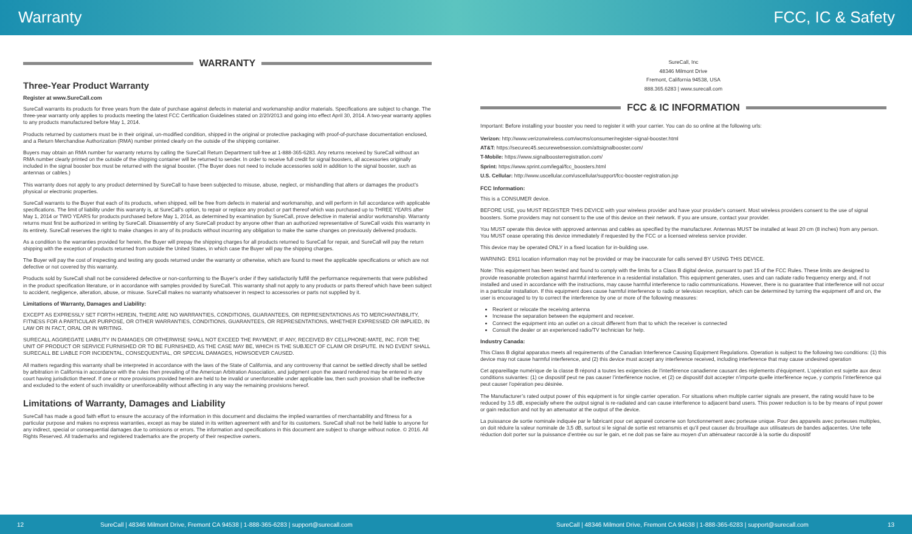Warranty FCC, IC & Safety
WARRANTY
Three-Year Product Warranty
Register at www.SureCall.com
SureCall warrants its products for three years from the date of purchase against defects in material and workmanship and/or materials. Specifications are subject to change. The three-year warranty only applies to products meeting the latest FCC Certification Guidelines stated on 2/20/2013 and going into effect April 30, 2014. A two-year warranty applies to any products manufactured before May 1, 2014.
Products returned by customers must be in their original, un-modified condition, shipped in the original or protective packaging with proof-of-purchase documentation enclosed, and a Return Merchandise Authorization (RMA) number printed clearly on the outside of the shipping container.
Buyers may obtain an RMA number for warranty returns by calling the SureCall Return Department toll-free at 1-888-365-6283. Any returns received by SureCall without an RMA number clearly printed on the outside of the shipping container will be returned to sender. In order to receive full credit for signal boosters, all accessories originally included in the signal booster box must be returned with the signal booster. (The Buyer does not need to include accessories sold in addition to the signal booster, such as antennas or cables.)
This warranty does not apply to any product determined by SureCall to have been subjected to misuse, abuse, neglect, or mishandling that alters or damages the product’s physical or electronic properties.
SureCall warrants to the Buyer that each of its products, when shipped, will be free from defects in material and workmanship, and will perform in full accordance with applicable specifications. The limit of liability under this warranty is, at SureCall’s option, to repair or replace any product or part thereof which was purchased up to THREE YEARS after May 1, 2014 or TWO YEARS for products purchased before May 1, 2014, as determined by examination by SureCall, prove defective in material and/or workmanship. Warranty returns must first be authorized in writing by SureCall. Disassembly of any SureCall product by anyone other than an authorized representative of SureCall voids this warranty in its entirety. SureCall reserves the right to make changes in any of its products without incurring any obligation to make the same changes on previously delivered products.
As a condition to the warranties provided for herein, the Buyer will prepay the shipping charges for all products returned to SureCall for repair, and SureCall will pay the return shipping with the exception of products returned from outside the United States, in which case the Buyer will pay the shipping charges.
The Buyer will pay the cost of inspecting and testing any goods returned under the warranty or otherwise, which are found to meet the applicable specifications or which are not defective or not covered by this warranty.
Products sold by SureCall shall not be considered defective or non-conforming to the Buyer’s order if they satisfactorily fulfill the performance requirements that were published in the product specification literature, or in accordance with samples provided by SureCall. This warranty shall not apply to any products or parts thereof which have been subject to accident, negligence, alteration, abuse, or misuse. SureCall makes no warranty whatsoever in respect to accessories or parts not supplied by it.
Limitations of Warranty, Damages and Liability:
EXCEPT AS EXPRESSLY SET FORTH HEREIN, THERE ARE NO WARRANTIES, CONDITIONS, GUARANTEES, OR REPRESENTATIONS AS TO MERCHANTABILITY, FITNESS FOR A PARTICULAR PURPOSE, OR OTHER WARRANTIES, CONDITIONS, GUARANTEES, OR REPRESENTATIONS, WHETHER EXPRESSED OR IMPLIED, IN LAW OR IN FACT, ORAL OR IN WRITING.
SURECALL AGGREGATE LIABILITY IN DAMAGES OR OTHERWISE SHALL NOT EXCEED THE PAYMENT, IF ANY, RECEIVED BY CELLPHONE-MATE, INC. FOR THE UNIT OF PRODUCT OR SERVICE FURNISHED OR TO BE FURNISHED, AS THE CASE MAY BE, WHICH IS THE SUBJECT OF CLAIM OR DISPUTE. IN NO EVENT SHALL SURECALL BE LIABLE FOR INCIDENTAL, CONSEQUENTIAL, OR SPECIAL DAMAGES, HOWSOEVER CAUSED.
All matters regarding this warranty shall be interpreted in accordance with the laws of the State of California, and any controversy that cannot be settled directly shall be settled by arbitration in California in accordance with the rules then prevailing of the American Arbitration Association, and judgment upon the award rendered may be entered in any court having jurisdiction thereof. If one or more provisions provided herein are held to be invalid or unenforceable under applicable law, then such provision shall be ineffective and excluded to the extent of such invalidity or unenforceability without affecting in any way the remaining provisions hereof.
Limitations of Warranty, Damages and Liability
SureCall has made a good faith effort to ensure the accuracy of the information in this document and disclaims the implied warranties of merchantability and fitness for a particular purpose and makes no express warranties, except as may be stated in its written agreement with and for its customers. SureCall shall not be held liable to anyone for any indirect, special or consequential damages due to omissions or errors. The information and specifications in this document are subject to change without notice. © 2016. All Rights Reserved. All trademarks and registered trademarks are the property of their respective owners.
SureCall, Inc
48346 Milmont Drive
Fremont, California 94538, USA
888.365.6283 | www.surecall.com
FCC & IC INFORMATION
Important: Before installing your booster you need to register it with your carrier. You can do so online at the following urls:
Verizon: http://www.verizonwireless.com/wcms/consumer/register-signal-booster.html
AT&T: https://securec45.securewebsession.com/attsignalbooster.com/
T-Mobile: https://www.signalboosterregistration.com/
Sprint: https://www.sprint.com/legal/fcc_boosters.html
U.S. Cellular: http://www.uscellular.com/uscellular/support/fcc-booster-registration.jsp
FCC Information:
This is a CONSUMER device.
BEFORE USE, you MUST REGISTER THIS DEVICE with your wireless provider and have your provider’s consent. Most wireless providers consent to the use of signal boosters. Some providers may not consent to the use of this device on their network. If you are unsure, contact your provider.
You MUST operate this device with approved antennas and cables as specified by the manufacturer. Antennas MUST be installed at least 20 cm (8 inches) from any person. You MUST cease operating this device immediately if requested by the FCC or a licensed wireless service provider.
This device may be operated ONLY in a fixed location for in-building use.
WARNING: E911 location information may not be provided or may be inaccurate for calls served BY USING THIS DEVICE.
Note: This equipment has been tested and found to comply with the limits for a Class B digital device, pursuant to part 15 of the FCC Rules. These limits are designed to provide reasonable protection against harmful interference in a residential installation. This equipment generates, uses and can radiate radio frequency energy and, if not installed and used in accordance with the instructions, may cause harmful interference to radio communications. However, there is no guarantee that interference will not occur in a particular installation. If this equipment does cause harmful interference to radio or television reception, which can be determined by turning the equipment off and on, the user is encouraged to try to correct the interference by one or more of the following measures:
Reorient or relocate the receiving antenna
Increase the separation between the equipment and receiver.
Connect the equipment into an outlet on a circuit different from that to which the receiver is connected
Consult the dealer or an experienced radio/TV technician for help.
Industry Canada:
This Class B digital apparatus meets all requirements of the Canadian Interference Causing Equipment Regulations. Operation is subject to the following two conditions: (1) this device may not cause harmful interference, and (2) this device must accept any interference received, including interference that may cause undesired operation
Cet appareillage numérique de la classe B répond a toutes les exigencies de l’interférence canadienne causant des réglements d’équipment. L’opération est sujette aux deux conditions suivantes: (1) ce dispositif peut ne pas causer l’interférence nocive, et (2) ce dispositif doit accepter n’importe quelle interférence reçue, y compris l’interférence qui peut causer l’opération peu désirée.
The Manufacturer’s rated output power of this equipment is for single carrier operation. For situations when multiple carrier signals are present, the rating would have to be reduced by 3.5 dB, especially where the output signal is re-radiated and can cause interference to adjacent band users. This power reduction is to be by means of input power or gain reduction and not by an attenuator at the output of the device.
La puissance de sortie nominale indiquée par le fabricant pour cet appareil concerne son fonctionnement avec porteuse unique. Pour des appareils avec porteuses multiples, on doit réduire la valeur nominale de 3,5 dB, surtout si le signal de sortie est retransmis et qu’il peut causer du brouillage aux utilisateurs de bandes adjacentes. Une telle réduction doit porter sur la puissance d’entrée ou sur le gain, et ne doit pas se faire au moyen d’un atténuateur raccordé à la sortie du dispositif
12 SureCall | 48346 Milmont Drive, Fremont CA 94538 | 1-888-365-6283 | support@surecall.com SureCall | 48346 Milmont Drive, Fremont CA 94538 | 1-888-365-6283 | support@surecall.com 13